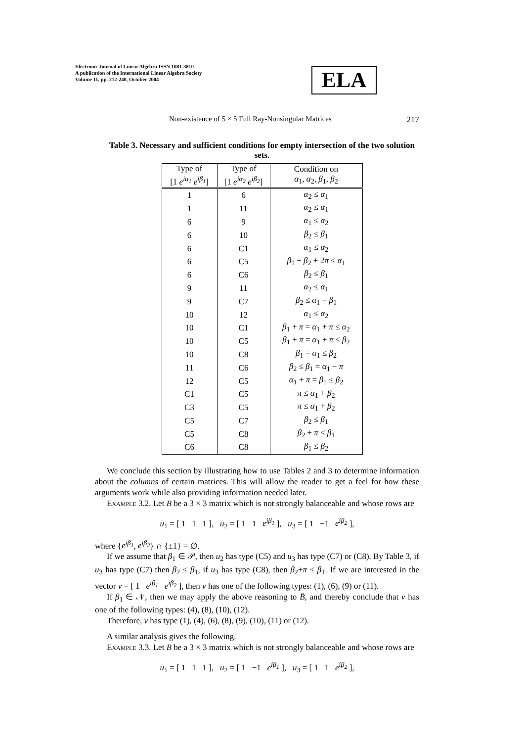Electronic Journal of Linear Algebra ISSN 1081-3810
A publication of the International Linear Algebra Society
Volume 11, pp. 212-240, October 2004
ELA
Non-existence of 5 × 5 Full Ray-Nonsingular Matrices 217
Table 3. Necessary and sufficient conditions for empty intersection of the two solution sets.
| Type of [1 e<sup>iα<sub>1</sub></sup> e<sup>iβ<sub>1</sub></sup> ] | Type of [1 e<sup>iα<sub>2</sub></sup> e<sup>iβ<sub>2</sub></sup> ] | Condition on α<sub>1</sub>, α<sub>2</sub>, β<sub>1</sub>, β<sub>2</sub> |
| --- | --- | --- |
| 1 | 6 | α<sub>2</sub> ≤ α<sub>1</sub> |
| 1 | 11 | α<sub>2</sub> ≤ α<sub>1</sub> |
| 6 | 9 | α<sub>1</sub> ≤ α<sub>2</sub> |
| 6 | 10 | β<sub>2</sub> ≤ β<sub>1</sub> |
| 6 | C1 | α<sub>1</sub> ≤ α<sub>2</sub> |
| 6 | C5 | β<sub>1</sub> − β<sub>2</sub> + 2 π ≤ α<sub>1</sub> |
| 6 | C6 | β<sub>2</sub> ≤ β<sub>1</sub> |
| 9 | 11 | α<sub>2</sub> ≤ α<sub>1</sub> |
| 9 | C7 | β<sub>2</sub> ≤ α<sub>1</sub> = β<sub>1</sub> |
| 10 | 12 | α<sub>1</sub> ≤ α<sub>2</sub> |
| 10 | C1 | β<sub>1</sub> + π = α<sub>1</sub> + π ≤ α<sub>2</sub> |
| 10 | C5 | β<sub>1</sub> + π = α<sub>1</sub> + π ≤ β<sub>2</sub> |
| 10 | C8 | β<sub>1</sub> = α<sub>1</sub> ≤ β<sub>2</sub> |
| 11 | C6 | β<sub>2</sub> ≤ β<sub>1</sub> = α<sub>1</sub> − π |
| 12 | C5 | α<sub>1</sub> + π = β<sub>1</sub> ≤ β<sub>2</sub> |
| C1 | C5 | π ≤ α<sub>1</sub> + β<sub>2</sub> |
| C3 | C5 | π ≤ α<sub>1</sub> + β<sub>2</sub> |
| C5 | C7 | β<sub>2</sub> ≤ β<sub>1</sub> |
| C5 | C8 | β<sub>2</sub> + π ≤ β<sub>1</sub> |
| C6 | C8 | β<sub>1</sub> ≤ β<sub>2</sub> |
We conclude this section by illustrating how to use Tables 2 and 3 to determine information about the columns of certain matrices. This will allow the reader to get a feel for how these arguments work while also providing information needed later.
Example 3.2. Let B be a 3 × 3 matrix which is not strongly balanceable and whose rows are
u<sub>1</sub> = [ 1 1 1 ], u<sub>2</sub> = [ 1 1 e<sup>iβ<sub>1</sub></sup> ], u<sub>3</sub> = [ 1 −1 e<sup>iβ<sub>2</sub></sup> ],
where {e<sup>iβ<sub>1</sub></sup>, e<sup>iβ<sub>2</sub></sup>} ∩ {±1} = ∅.
If we assume that β<sub>1</sub> ∈ 𝒫, then u<sub>2</sub> has type (C5) and u<sub>3</sub> has type (C7) or (C8). By Table 3, if u<sub>3</sub> has type (C7) then β<sub>2</sub> ≤ β<sub>1</sub>, if u<sub>3</sub> has type (C8), then β<sub>2</sub>+π ≤ β<sub>1</sub>. If we are interested in the vector v = [ 1 e<sup>iβ<sub>1</sub></sup> e<sup>iβ<sub>2</sub></sup> ], then v has one of the following types: (1), (6), (9) or (11).
If β<sub>1</sub> ∈ 𝒩, then we may apply the above reasoning to B̄, and thereby conclude that v has one of the following types: (4), (8), (10), (12).
Therefore, v has type (1), (4), (6), (8), (9), (10), (11) or (12).
A similar analysis gives the following.
Example 3.3. Let B be a 3 × 3 matrix which is not strongly balanceable and whose rows are
u<sub>1</sub> = [ 1 1 1 ], u<sub>2</sub> = [ 1 −1 e<sup>iβ<sub>1</sub></sup> ], u<sub>3</sub> = [ 1 1 e<sup>iβ<sub>2</sub></sup> ],